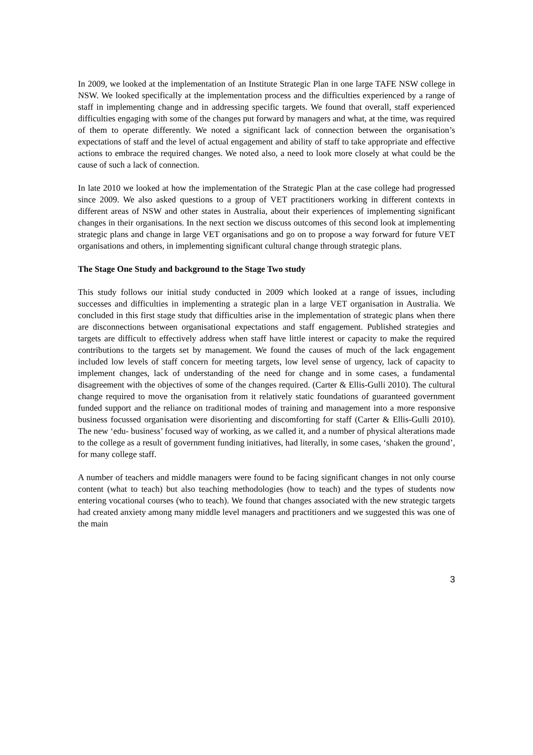In 2009, we looked at the implementation of an Institute Strategic Plan in one large TAFE NSW college in NSW. We looked specifically at the implementation process and the difficulties experienced by a range of staff in implementing change and in addressing specific targets. We found that overall, staff experienced difficulties engaging with some of the changes put forward by managers and what, at the time, was required of them to operate differently. We noted a significant lack of connection between the organisation’s expectations of staff and the level of actual engagement and ability of staff to take appropriate and effective actions to embrace the required changes. We noted also, a need to look more closely at what could be the cause of such a lack of connection.
In late 2010 we looked at how the implementation of the Strategic Plan at the case college had progressed since 2009. We also asked questions to a group of VET practitioners working in different contexts in different areas of NSW and other states in Australia, about their experiences of implementing significant changes in their organisations. In the next section we discuss outcomes of this second look at implementing strategic plans and change in large VET organisations and go on to propose a way forward for future VET organisations and others, in implementing significant cultural change through strategic plans.
The Stage One Study and background to the Stage Two study
This study follows our initial study conducted in 2009 which looked at a range of issues, including successes and difficulties in implementing a strategic plan in a large VET organisation in Australia. We concluded in this first stage study that difficulties arise in the implementation of strategic plans when there are disconnections between organisational expectations and staff engagement. Published strategies and targets are difficult to effectively address when staff have little interest or capacity to make the required contributions to the targets set by management. We found the causes of much of the lack engagement included low levels of staff concern for meeting targets, low level sense of urgency, lack of capacity to implement changes, lack of understanding of the need for change and in some cases, a fundamental disagreement with the objectives of some of the changes required. (Carter & Ellis-Gulli 2010). The cultural change required to move the organisation from it relatively static foundations of guaranteed government funded support and the reliance on traditional modes of training and management into a more responsive business focussed organisation were disorienting and discomforting for staff (Carter & Ellis-Gulli 2010). The new ‘edu- business’ focused way of working, as we called it, and a number of physical alterations made to the college as a result of government funding initiatives, had literally, in some cases, ‘shaken the ground’, for many college staff.
A number of teachers and middle managers were found to be facing significant changes in not only course content (what to teach) but also teaching methodologies (how to teach) and the types of students now entering vocational courses (who to teach). We found that changes associated with the new strategic targets had created anxiety among many middle level managers and practitioners and we suggested this was one of the main
3